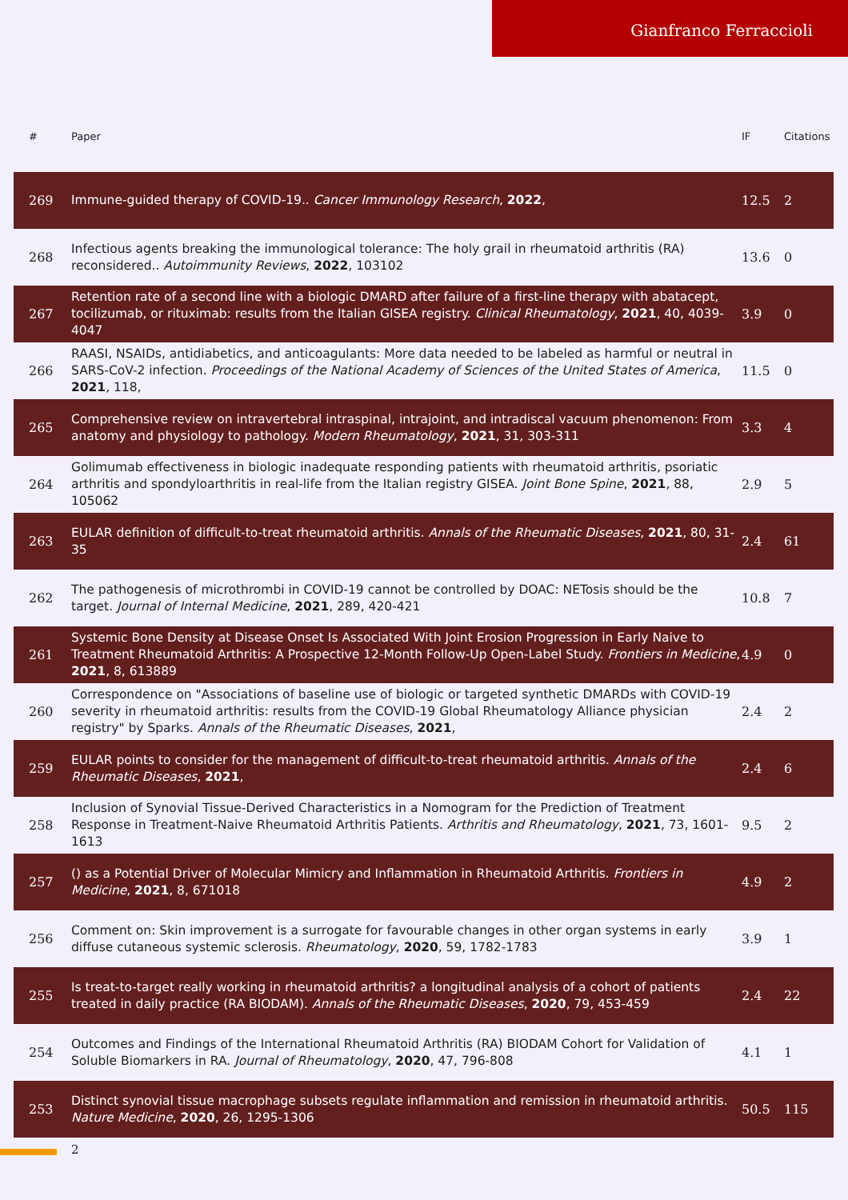Gianfranco Ferraccioli
| # | Paper | IF | Citations |
| --- | --- | --- | --- |
| 269 | Immune-guided therapy of COVID-19.. Cancer Immunology Research , 2022 , | 12.5 | 2 |
| 268 | Infectious agents breaking the immunological tolerance: The holy grail in rheumatoid arthritis (RA) reconsidered.. Autoimmunity Reviews , 2022 , 103102 | 13.6 | 0 |
| 267 | Retention rate of a second line with a biologic DMARD after failure of a first-line therapy with abatacept, tocilizumab, or rituximab: results from the Italian GISEA registry. Clinical Rheumatology , 2021 , 40, 4039-4047 | 3.9 | 0 |
| 266 | RAASI, NSAIDs, antidiabetics, and anticoagulants: More data needed to be labeled as harmful or neutral in SARS-CoV-2 infection. Proceedings of the National Academy of Sciences of the United States of America , 2021 , 118, | 11.5 | 0 |
| 265 | Comprehensive review on intravertebral intraspinal, intrajoint, and intradiscal vacuum phenomenon: From anatomy and physiology to pathology. Modern Rheumatology , 2021 , 31, 303-311 | 3.3 | 4 |
| 264 | Golimumab effectiveness in biologic inadequate responding patients with rheumatoid arthritis, psoriatic arthritis and spondyloarthritis in real-life from the Italian registry GISEA. Joint Bone Spine , 2021 , 88, 105062 | 2.9 | 5 |
| 263 | EULAR definition of difficult-to-treat rheumatoid arthritis. Annals of the Rheumatic Diseases , 2021 , 80, 31-35 | 2.4 | 61 |
| 262 | The pathogenesis of microthrombi in COVID-19 cannot be controlled by DOAC: NETosis should be the target. Journal of Internal Medicine , 2021 , 289, 420-421 | 10.8 | 7 |
| 261 | Systemic Bone Density at Disease Onset Is Associated With Joint Erosion Progression in Early Naive to Treatment Rheumatoid Arthritis: A Prospective 12-Month Follow-Up Open-Label Study. Frontiers in Medicine , 2021 , 8, 613889 | 4.9 | 0 |
| 260 | Correspondence on "Associations of baseline use of biologic or targeted synthetic DMARDs with COVID-19 severity in rheumatoid arthritis: results from the COVID-19 Global Rheumatology Alliance physician registry" by Sparks. Annals of the Rheumatic Diseases , 2021 , | 2.4 | 2 |
| 259 | EULAR points to consider for the management of difficult-to-treat rheumatoid arthritis. Annals of the Rheumatic Diseases , 2021 , | 2.4 | 6 |
| 258 | Inclusion of Synovial Tissue-Derived Characteristics in a Nomogram for the Prediction of Treatment Response in Treatment-Naive Rheumatoid Arthritis Patients. Arthritis and Rheumatology , 2021 , 73, 1601-1613 | 9.5 | 2 |
| 257 | () as a Potential Driver of Molecular Mimicry and Inflammation in Rheumatoid Arthritis. Frontiers in Medicine , 2021 , 8, 671018 | 4.9 | 2 |
| 256 | Comment on: Skin improvement is a surrogate for favourable changes in other organ systems in early diffuse cutaneous systemic sclerosis. Rheumatology , 2020 , 59, 1782-1783 | 3.9 | 1 |
| 255 | Is treat-to-target really working in rheumatoid arthritis? a longitudinal analysis of a cohort of patients treated in daily practice (RA BIODAM). Annals of the Rheumatic Diseases , 2020 , 79, 453-459 | 2.4 | 22 |
| 254 | Outcomes and Findings of the International Rheumatoid Arthritis (RA) BIODAM Cohort for Validation of Soluble Biomarkers in RA. Journal of Rheumatology , 2020 , 47, 796-808 | 4.1 | 1 |
| 253 | Distinct synovial tissue macrophage subsets regulate inflammation and remission in rheumatoid arthritis. Nature Medicine , 2020 , 26, 1295-1306 | 50.5 | 115 |
2